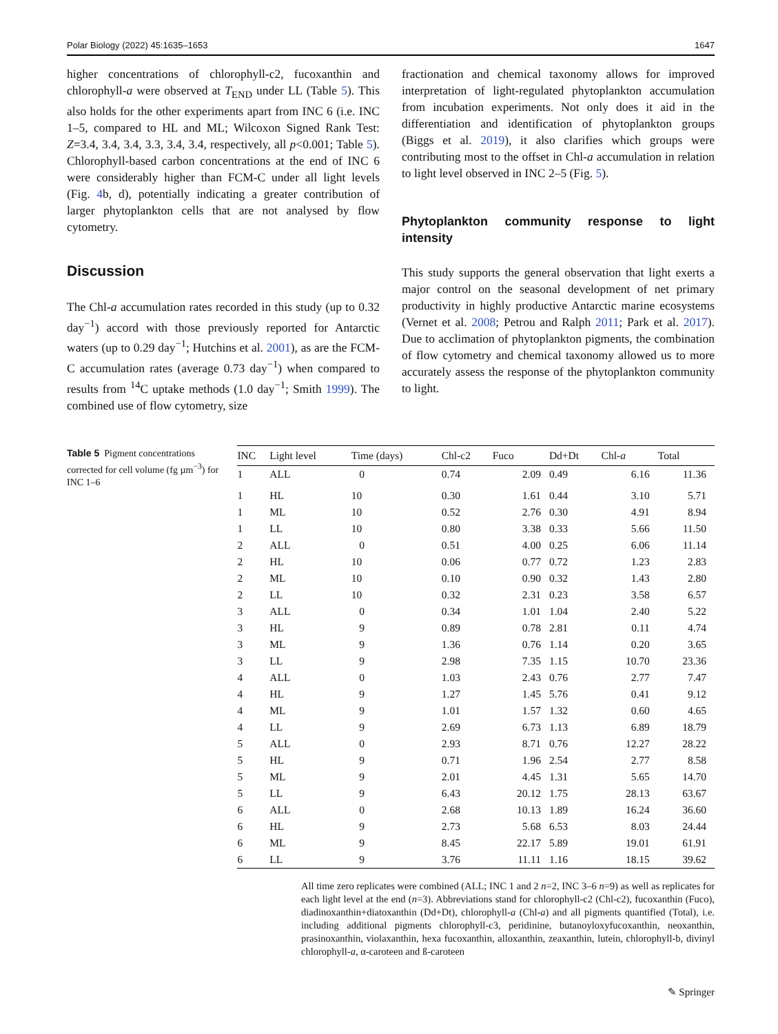Polar Biology (2022) 45:1635–1653 1647
higher concentrations of chlorophyll-c2, fucoxanthin and chlorophyll-a were observed at T<sub>END</sub> under LL (Table 5). This also holds for the other experiments apart from INC 6 (i.e. INC 1–5, compared to HL and ML; Wilcoxon Signed Rank Test: Z=3.4, 3.4, 3.4, 3.3, 3.4, 3.4, respectively, all p<0.001; Table 5). Chlorophyll-based carbon concentrations at the end of INC 6 were considerably higher than FCM-C under all light levels (Fig. 4b, d), potentially indicating a greater contribution of larger phytoplankton cells that are not analysed by flow cytometry.
Discussion
The Chl-a accumulation rates recorded in this study (up to 0.32 day<sup>−1</sup>) accord with those previously reported for Antarctic waters (up to 0.29 day<sup>−1</sup>; Hutchins et al. 2001), as are the FCM-C accumulation rates (average 0.73 day<sup>−1</sup>) when compared to results from <sup>14</sup>C uptake methods (1.0 day<sup>−1</sup>; Smith 1999). The combined use of flow cytometry, size
fractionation and chemical taxonomy allows for improved interpretation of light-regulated phytoplankton accumulation from incubation experiments. Not only does it aid in the differentiation and identification of phytoplankton groups (Biggs et al. 2019), it also clarifies which groups were contributing most to the offset in Chl-a accumulation in relation to light level observed in INC 2–5 (Fig. 5).
Phytoplankton community response to light intensity
This study supports the general observation that light exerts a major control on the seasonal development of net primary productivity in highly productive Antarctic marine ecosystems (Vernet et al. 2008; Petrou and Ralph 2011; Park et al. 2017). Due to acclimation of phytoplankton pigments, the combination of flow cytometry and chemical taxonomy allowed us to more accurately assess the response of the phytoplankton community to light.
Table 5 Pigment concentrations corrected for cell volume (fg µm<sup>−3</sup>) for INC 1–6
| INC | Light level | Time (days) | Chl-c2 | Fuco | Dd+Dt | Chl- a | Total |
| --- | --- | --- | --- | --- | --- | --- | --- |
| 1 | ALL | 0 | 0.74 | 2.09 | 0.49 | 6.16 | 11.36 |
| 1 | HL | 10 | 0.30 | 1.61 | 0.44 | 3.10 | 5.71 |
| 1 | ML | 10 | 0.52 | 2.76 | 0.30 | 4.91 | 8.94 |
| 1 | LL | 10 | 0.80 | 3.38 | 0.33 | 5.66 | 11.50 |
| 2 | ALL | 0 | 0.51 | 4.00 | 0.25 | 6.06 | 11.14 |
| 2 | HL | 10 | 0.06 | 0.77 | 0.72 | 1.23 | 2.83 |
| 2 | ML | 10 | 0.10 | 0.90 | 0.32 | 1.43 | 2.80 |
| 2 | LL | 10 | 0.32 | 2.31 | 0.23 | 3.58 | 6.57 |
| 3 | ALL | 0 | 0.34 | 1.01 | 1.04 | 2.40 | 5.22 |
| 3 | HL | 9 | 0.89 | 0.78 | 2.81 | 0.11 | 4.74 |
| 3 | ML | 9 | 1.36 | 0.76 | 1.14 | 0.20 | 3.65 |
| 3 | LL | 9 | 2.98 | 7.35 | 1.15 | 10.70 | 23.36 |
| 4 | ALL | 0 | 1.03 | 2.43 | 0.76 | 2.77 | 7.47 |
| 4 | HL | 9 | 1.27 | 1.45 | 5.76 | 0.41 | 9.12 |
| 4 | ML | 9 | 1.01 | 1.57 | 1.32 | 0.60 | 4.65 |
| 4 | LL | 9 | 2.69 | 6.73 | 1.13 | 6.89 | 18.79 |
| 5 | ALL | 0 | 2.93 | 8.71 | 0.76 | 12.27 | 28.22 |
| 5 | HL | 9 | 0.71 | 1.96 | 2.54 | 2.77 | 8.58 |
| 5 | ML | 9 | 2.01 | 4.45 | 1.31 | 5.65 | 14.70 |
| 5 | LL | 9 | 6.43 | 20.12 | 1.75 | 28.13 | 63.67 |
| 6 | ALL | 0 | 2.68 | 10.13 | 1.89 | 16.24 | 36.60 |
| 6 | HL | 9 | 2.73 | 5.68 | 6.53 | 8.03 | 24.44 |
| 6 | ML | 9 | 8.45 | 22.17 | 5.89 | 19.01 | 61.91 |
| 6 | LL | 9 | 3.76 | 11.11 | 1.16 | 18.15 | 39.62 |
All time zero replicates were combined (ALL; INC 1 and 2 n=2, INC 3–6 n=9) as well as replicates for each light level at the end (n=3). Abbreviations stand for chlorophyll-c2 (Chl-c2), fucoxanthin (Fuco), diadinoxanthin+diatoxanthin (Dd+Dt), chlorophyll-a (Chl-a) and all pigments quantified (Total), i.e. including additional pigments chlorophyll-c3, peridinine, butanoyloxyfucoxanthin, neoxanthin, prasinoxanthin, violaxanthin, hexa fucoxanthin, alloxanthin, zeaxanthin, lutein, chlorophyll-b, divinyl chlorophyll-a, α-caroteen and ß-caroteen
✎ Springer